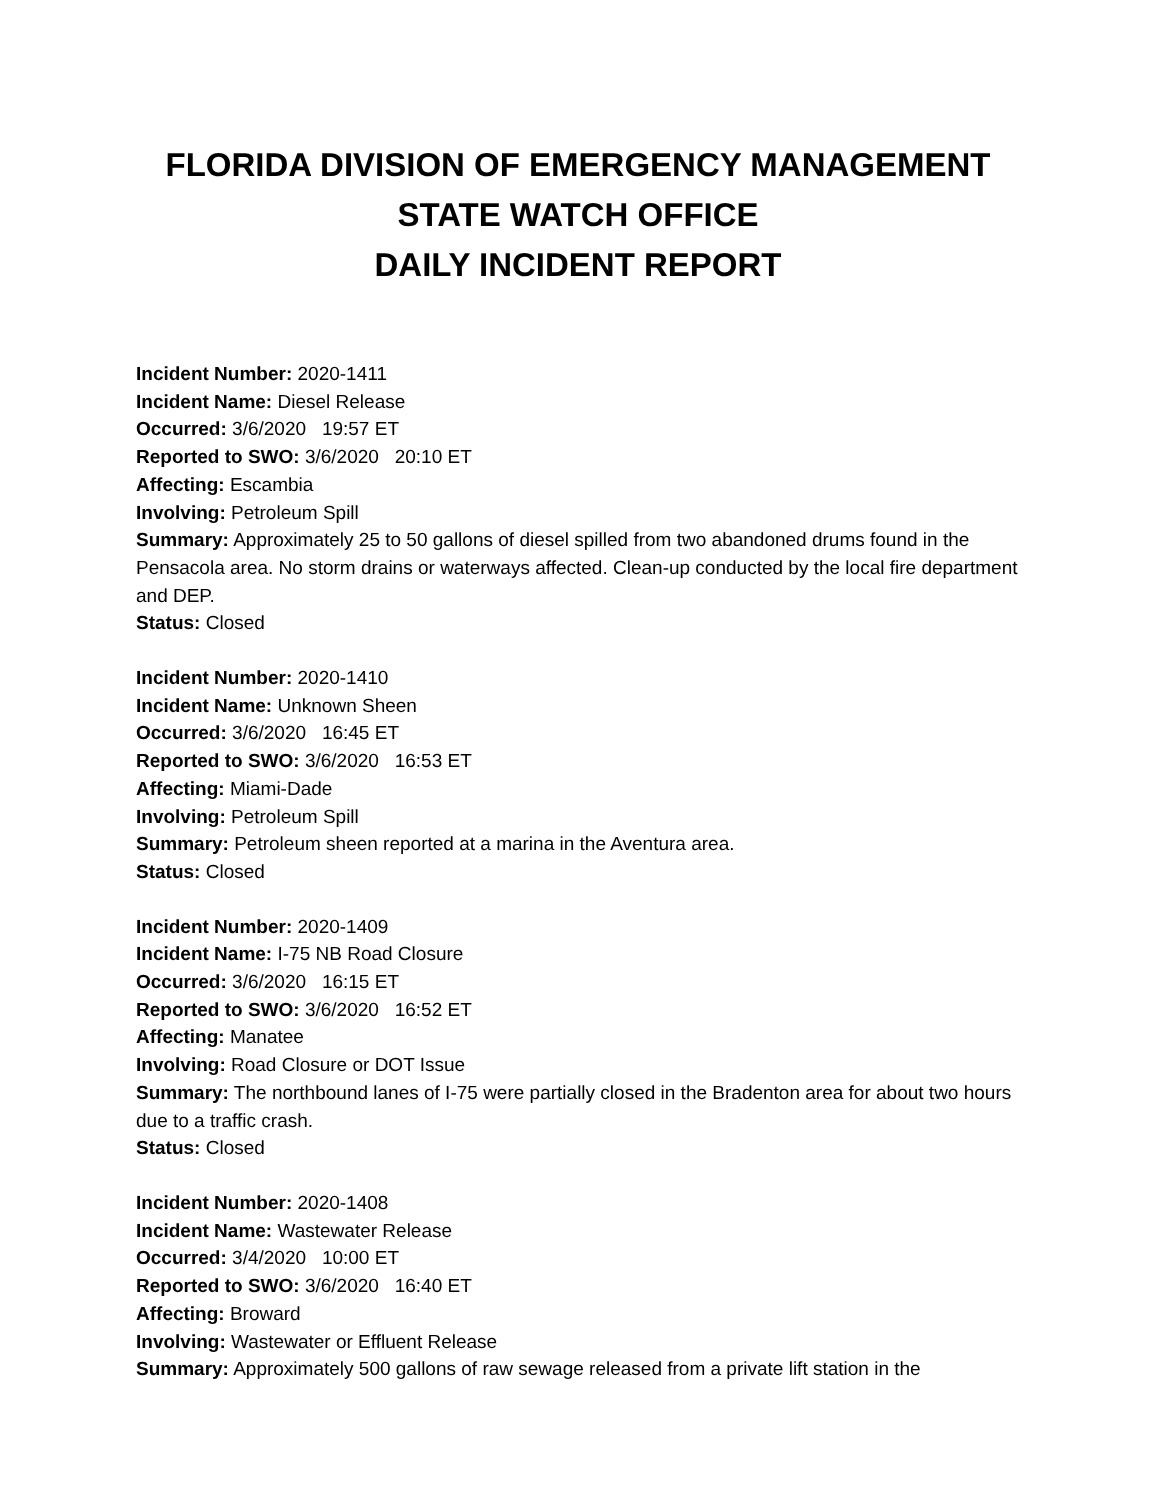FLORIDA DIVISION OF EMERGENCY MANAGEMENT
STATE WATCH OFFICE
DAILY INCIDENT REPORT
Incident Number: 2020-1411
Incident Name: Diesel Release
Occurred: 3/6/2020 19:57 ET
Reported to SWO: 3/6/2020 20:10 ET
Affecting: Escambia
Involving: Petroleum Spill
Summary: Approximately 25 to 50 gallons of diesel spilled from two abandoned drums found in the Pensacola area. No storm drains or waterways affected. Clean-up conducted by the local fire department and DEP.
Status: Closed
Incident Number: 2020-1410
Incident Name: Unknown Sheen
Occurred: 3/6/2020 16:45 ET
Reported to SWO: 3/6/2020 16:53 ET
Affecting: Miami-Dade
Involving: Petroleum Spill
Summary: Petroleum sheen reported at a marina in the Aventura area.
Status: Closed
Incident Number: 2020-1409
Incident Name: I-75 NB Road Closure
Occurred: 3/6/2020 16:15 ET
Reported to SWO: 3/6/2020 16:52 ET
Affecting: Manatee
Involving: Road Closure or DOT Issue
Summary: The northbound lanes of I-75 were partially closed in the Bradenton area for about two hours due to a traffic crash.
Status: Closed
Incident Number: 2020-1408
Incident Name: Wastewater Release
Occurred: 3/4/2020 10:00 ET
Reported to SWO: 3/6/2020 16:40 ET
Affecting: Broward
Involving: Wastewater or Effluent Release
Summary: Approximately 500 gallons of raw sewage released from a private lift station in the